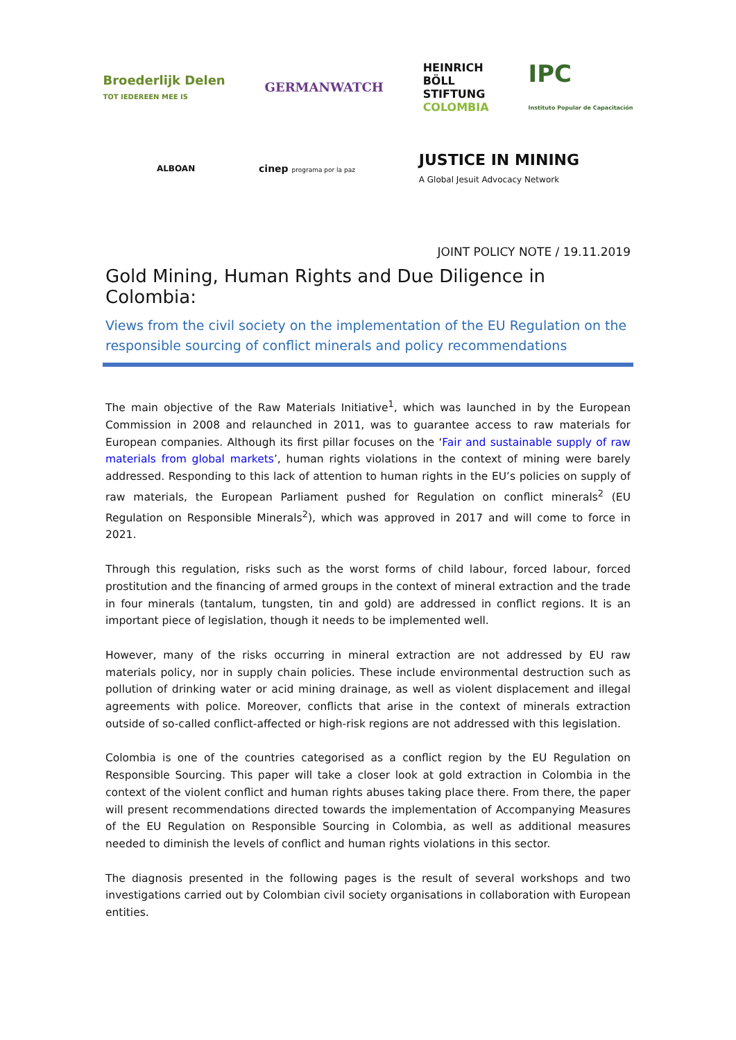Broederlijk Delen
TOT IEDEREEN MEE IS
GERMANWATCH
HEINRICH
BÖLL
STIFTUNG
COLOMBIA
IPC
Instituto Popular de Capacitación
ALBOAN
cinep programa por la paz
JUSTICE IN MINING
A Global Jesuit Advocacy Network
JOINT POLICY NOTE / 19.11.2019
Gold Mining, Human Rights and Due Diligence in Colombia:
Views from the civil society on the implementation of the EU Regulation on the responsible sourcing of conflict minerals and policy recommendations
The main objective of the Raw Materials Initiative<sup>1</sup>, which was launched in by the European Commission in 2008 and relaunched in 2011, was to guarantee access to raw materials for European companies. Although its first pillar focuses on the ‘Fair and sustainable supply of raw materials from global markets’, human rights violations in the context of mining were barely addressed. Responding to this lack of attention to human rights in the EU’s policies on supply of raw materials, the European Parliament pushed for Regulation on conflict minerals<sup>2</sup> (EU Regulation on Responsible Minerals<sup>2</sup>), which was approved in 2017 and will come to force in 2021.
Through this regulation, risks such as the worst forms of child labour, forced labour, forced prostitution and the financing of armed groups in the context of mineral extraction and the trade in four minerals (tantalum, tungsten, tin and gold) are addressed in conflict regions. It is an important piece of legislation, though it needs to be implemented well.
However, many of the risks occurring in mineral extraction are not addressed by EU raw materials policy, nor in supply chain policies. These include environmental destruction such as pollution of drinking water or acid mining drainage, as well as violent displacement and illegal agreements with police. Moreover, conflicts that arise in the context of minerals extraction outside of so-called conflict-affected or high-risk regions are not addressed with this legislation.
Colombia is one of the countries categorised as a conflict region by the EU Regulation on Responsible Sourcing. This paper will take a closer look at gold extraction in Colombia in the context of the violent conflict and human rights abuses taking place there. From there, the paper will present recommendations directed towards the implementation of Accompanying Measures of the EU Regulation on Responsible Sourcing in Colombia, as well as additional measures needed to diminish the levels of conflict and human rights violations in this sector.
The diagnosis presented in the following pages is the result of several workshops and two investigations carried out by Colombian civil society organisations in collaboration with European entities.